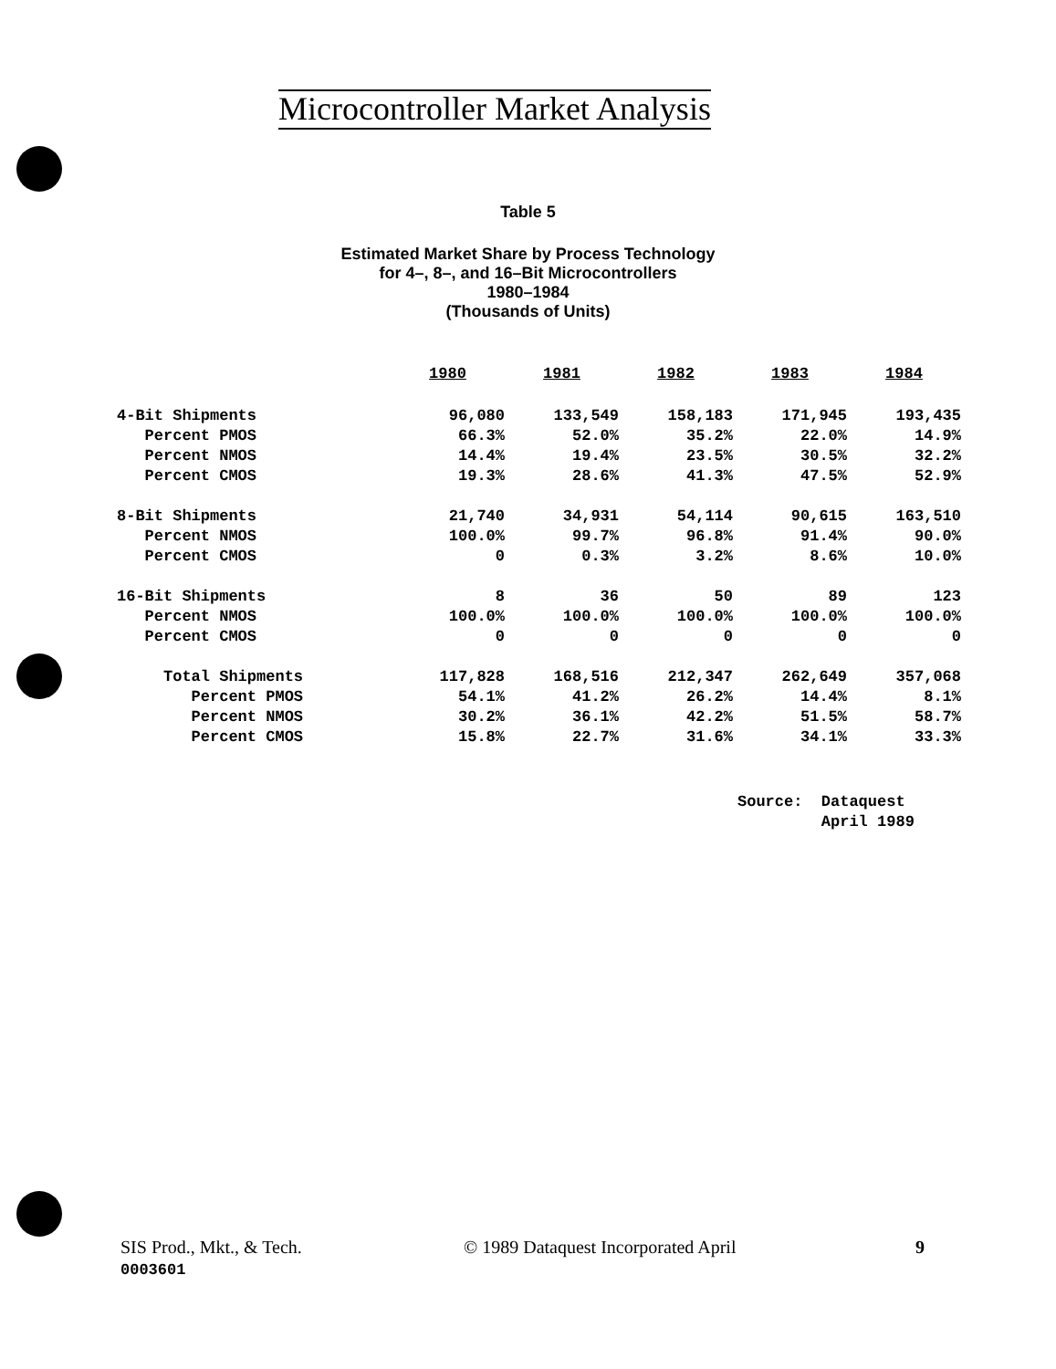Microcontroller Market Analysis
Table 5
Estimated Market Share by Process Technology
for 4–, 8–, and 16–Bit Microcontrollers
1980–1984
(Thousands of Units)
| | 1980 | 1981 | 1982 | 1983 | 1984 |
| --- | --- | --- | --- | --- | --- |
| 4-Bit Shipments | 96,080 | 133,549 | 158,183 | 171,945 | 193,435 |
| Percent PMOS | 66.3% | 52.0% | 35.2% | 22.0% | 14.9% |
| Percent NMOS | 14.4% | 19.4% | 23.5% | 30.5% | 32.2% |
| Percent CMOS | 19.3% | 28.6% | 41.3% | 47.5% | 52.9% |
| 8-Bit Shipments | 21,740 | 34,931 | 54,114 | 90,615 | 163,510 |
| Percent NMOS | 100.0% | 99.7% | 96.8% | 91.4% | 90.0% |
| Percent CMOS | 0 | 0.3% | 3.2% | 8.6% | 10.0% |
| 16-Bit Shipments | 8 | 36 | 50 | 89 | 123 |
| Percent NMOS | 100.0% | 100.0% | 100.0% | 100.0% | 100.0% |
| Percent CMOS | 0 | 0 | 0 | 0 | 0 |
| Total Shipments | 117,828 | 168,516 | 212,347 | 262,649 | 357,068 |
| Percent PMOS | 54.1% | 41.2% | 26.2% | 14.4% | 8.1% |
| Percent NMOS | 30.2% | 36.1% | 42.2% | 51.5% | 58.7% |
| Percent CMOS | 15.8% | 22.7% | 31.6% | 34.1% | 33.3% |
Source: Dataquest
April 1989
SIS Prod., Mkt., & Tech.
0003601
© 1989 Dataquest Incorporated April
9